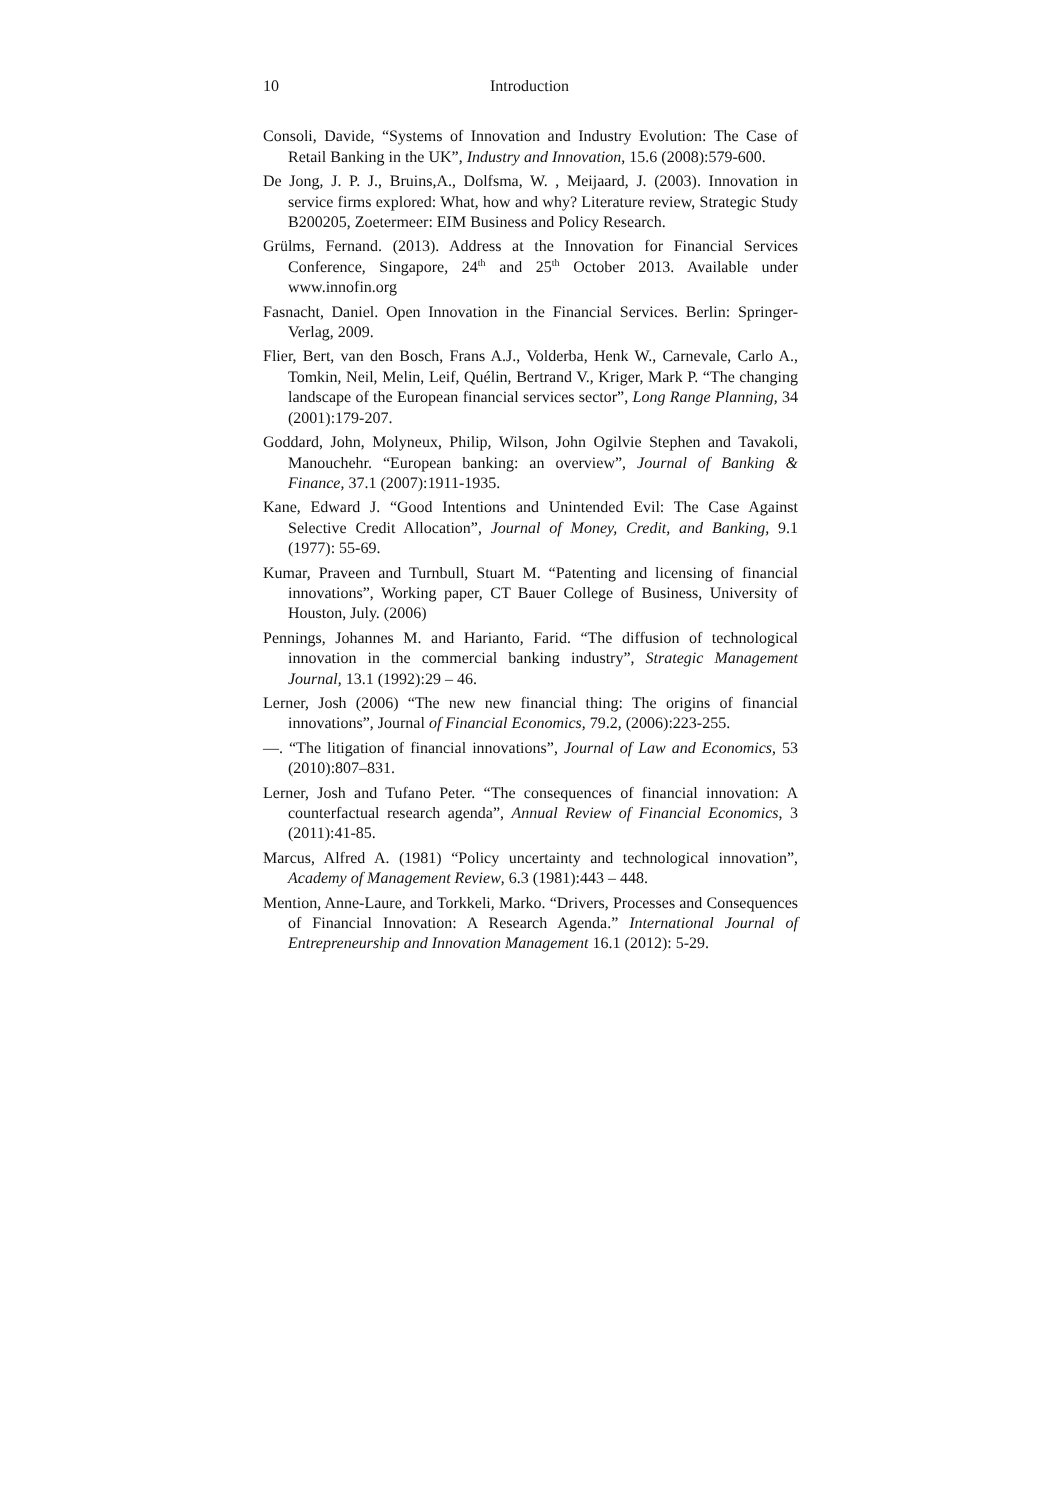10 Introduction
Consoli, Davide, “Systems of Innovation and Industry Evolution: The Case of Retail Banking in the UK”, Industry and Innovation, 15.6 (2008):579-600.
De Jong, J. P. J., Bruins,A., Dolfsma, W. , Meijaard, J. (2003). Innovation in service firms explored: What, how and why? Literature review, Strategic Study B200205, Zoetermeer: EIM Business and Policy Research.
Grülms, Fernand. (2013). Address at the Innovation for Financial Services Conference, Singapore, 24<sup>th</sup> and 25<sup>th</sup> October 2013. Available under www.innofin.org
Fasnacht, Daniel. Open Innovation in the Financial Services. Berlin: Springer-Verlag, 2009.
Flier, Bert, van den Bosch, Frans A.J., Volderba, Henk W., Carnevale, Carlo A., Tomkin, Neil, Melin, Leif, Quélin, Bertrand V., Kriger, Mark P. “The changing landscape of the European financial services sector”, Long Range Planning, 34 (2001):179-207.
Goddard, John, Molyneux, Philip, Wilson, John Ogilvie Stephen and Tavakoli, Manouchehr. “European banking: an overview”, Journal of Banking & Finance, 37.1 (2007):1911-1935.
Kane, Edward J. “Good Intentions and Unintended Evil: The Case Against Selective Credit Allocation”, Journal of Money, Credit, and Banking, 9.1 (1977): 55-69.
Kumar, Praveen and Turnbull, Stuart M. “Patenting and licensing of financial innovations”, Working paper, CT Bauer College of Business, University of Houston, July. (2006)
Pennings, Johannes M. and Harianto, Farid. “The diffusion of technological innovation in the commercial banking industry”, Strategic Management Journal, 13.1 (1992):29 – 46.
Lerner, Josh (2006) “The new new financial thing: The origins of financial innovations”, Journal of Financial Economics, 79.2, (2006):223-255.
—. “The litigation of financial innovations”, Journal of Law and Economics, 53 (2010):807–831.
Lerner, Josh and Tufano Peter. “The consequences of financial innovation: A counterfactual research agenda”, Annual Review of Financial Economics, 3 (2011):41-85.
Marcus, Alfred A. (1981) “Policy uncertainty and technological innovation”, Academy of Management Review, 6.3 (1981):443 – 448.
Mention, Anne-Laure, and Torkkeli, Marko. “Drivers, Processes and Consequences of Financial Innovation: A Research Agenda.” International Journal of Entrepreneurship and Innovation Management 16.1 (2012): 5-29.